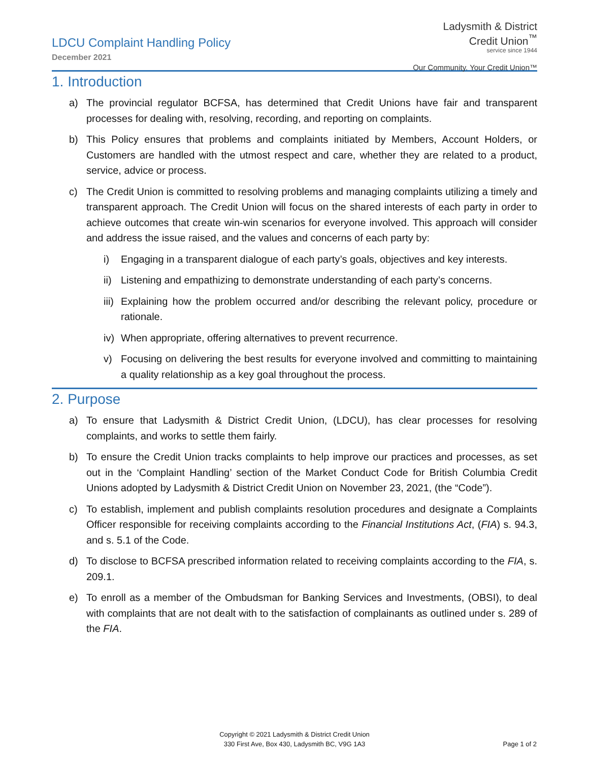LDCU Complaint Handling Policy
December 2021
Ladysmith & District
Credit Union<sup>™</sup>
service since 1944
Our Community. Your Credit Union™
1. Introduction
a) The provincial regulator BCFSA, has determined that Credit Unions have fair and transparent processes for dealing with, resolving, recording, and reporting on complaints.
b) This Policy ensures that problems and complaints initiated by Members, Account Holders, or Customers are handled with the utmost respect and care, whether they are related to a product, service, advice or process.
c) The Credit Union is committed to resolving problems and managing complaints utilizing a timely and transparent approach. The Credit Union will focus on the shared interests of each party in order to achieve outcomes that create win-win scenarios for everyone involved. This approach will consider and address the issue raised, and the values and concerns of each party by:
i) Engaging in a transparent dialogue of each party’s goals, objectives and key interests.
ii) Listening and empathizing to demonstrate understanding of each party’s concerns.
iii) Explaining how the problem occurred and/or describing the relevant policy, procedure or rationale.
iv) When appropriate, offering alternatives to prevent recurrence.
v) Focusing on delivering the best results for everyone involved and committing to maintaining a quality relationship as a key goal throughout the process.
2. Purpose
a) To ensure that Ladysmith & District Credit Union, (LDCU), has clear processes for resolving complaints, and works to settle them fairly.
b) To ensure the Credit Union tracks complaints to help improve our practices and processes, as set out in the ‘Complaint Handling’ section of the Market Conduct Code for British Columbia Credit Unions adopted by Ladysmith & District Credit Union on November 23, 2021, (the “Code”).
c) To establish, implement and publish complaints resolution procedures and designate a Complaints Officer responsible for receiving complaints according to the Financial Institutions Act, (FIA) s. 94.3, and s. 5.1 of the Code.
d) To disclose to BCFSA prescribed information related to receiving complaints according to the FIA, s. 209.1.
e) To enroll as a member of the Ombudsman for Banking Services and Investments, (OBSI), to deal with complaints that are not dealt with to the satisfaction of complainants as outlined under s. 289 of the FIA.
Copyright © 2021 Ladysmith & District Credit Union
330 First Ave, Box 430, Ladysmith BC, V9G 1A3
Page 1 of 2